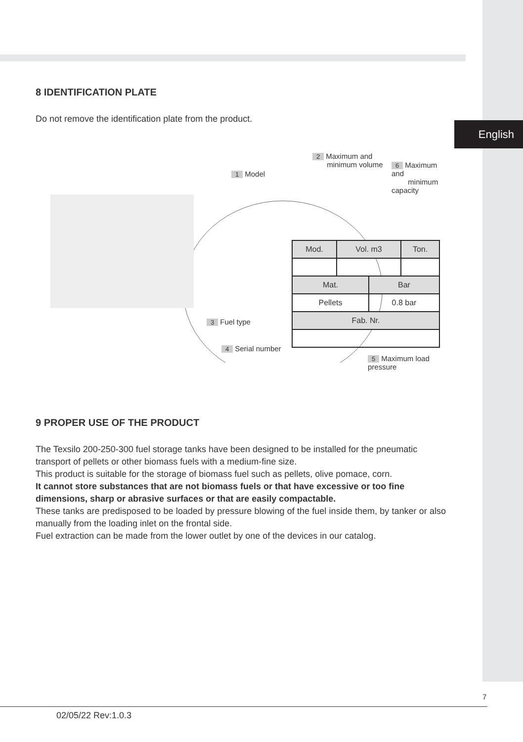English
8 IDENTIFICATION PLATE
Do not remove the identification plate from the product.
1 Model
2 Maximum and
minimum volume 6 Maximum and
minimum capacity
| Mod. | Vol. m3 | | Ton. |
| Mat. | | Bar | |
| Pellets | | 0.8 bar | |
| Fab. Nr. | | | |
3 Fuel type
4 Serial number
5 Maximum load pressure
9 PROPER USE OF THE PRODUCT
The Texsilo 200-250-300 fuel storage tanks have been designed to be installed for the pneumatic transport of pellets or other biomass fuels with a medium-fine size.
This product is suitable for the storage of biomass fuel such as pellets, olive pomace, corn.
It cannot store substances that are not biomass fuels or that have excessive or too fine dimensions, sharp or abrasive surfaces or that are easily compactable.
These tanks are predisposed to be loaded by pressure blowing of the fuel inside them, by tanker or also manually from the loading inlet on the frontal side.
Fuel extraction can be made from the lower outlet by one of the devices in our catalog.
7
02/05/22 Rev:1.0.3